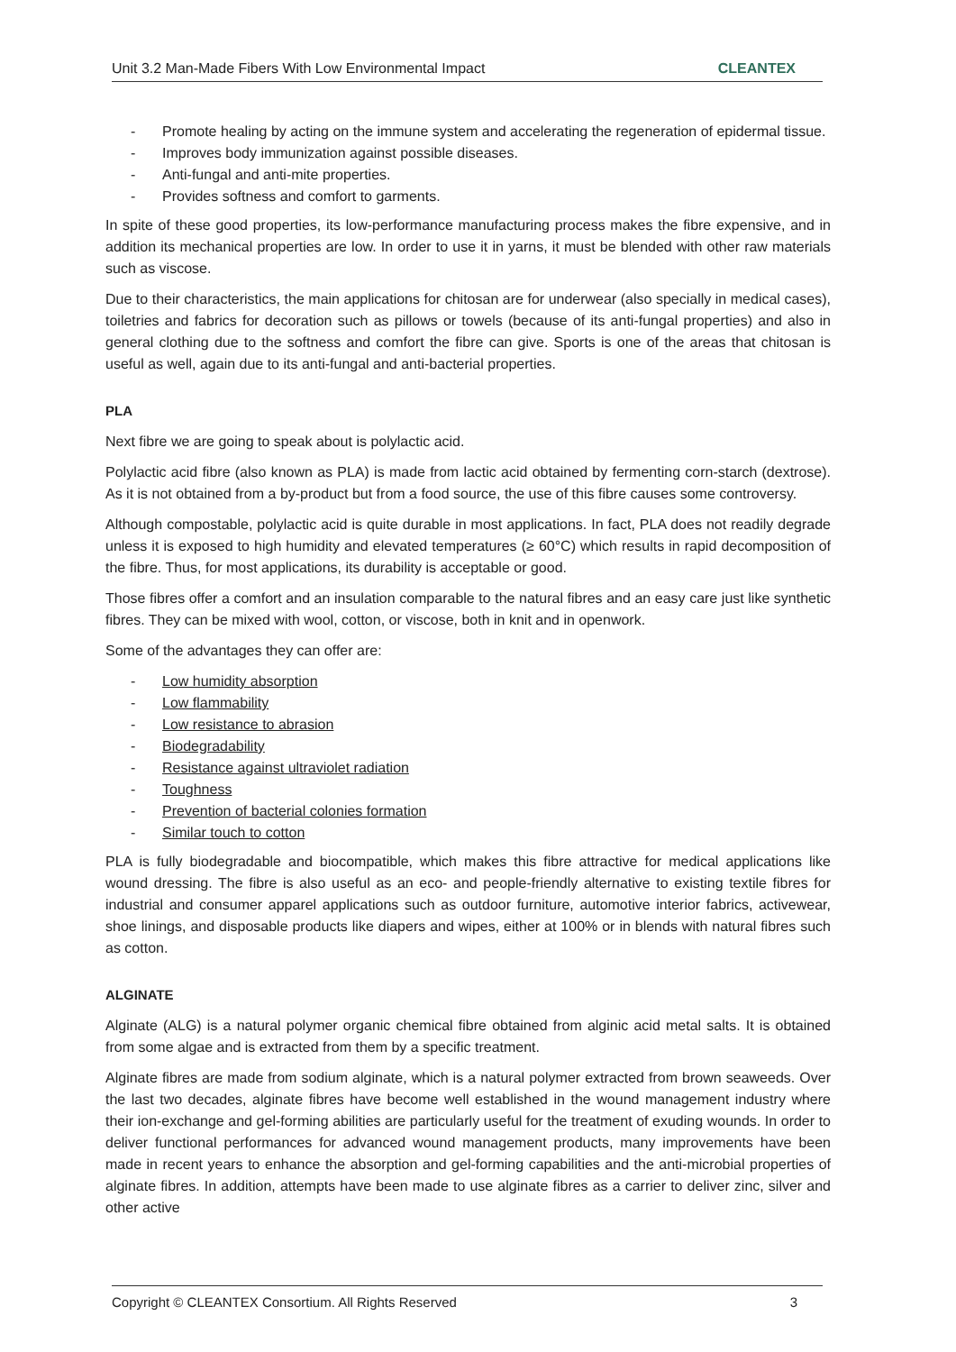Unit 3.2 Man-Made Fibers With Low Environmental Impact CLEANTEX
- Promote healing by acting on the immune system and accelerating the regeneration of epidermal tissue.
- Improves body immunization against possible diseases.
- Anti-fungal and anti-mite properties.
- Provides softness and comfort to garments.
In spite of these good properties, its low-performance manufacturing process makes the fibre expensive, and in addition its mechanical properties are low. In order to use it in yarns, it must be blended with other raw materials such as viscose.
Due to their characteristics, the main applications for chitosan are for underwear (also specially in medical cases), toiletries and fabrics for decoration such as pillows or towels (because of its anti-fungal properties) and also in general clothing due to the softness and comfort the fibre can give. Sports is one of the areas that chitosan is useful as well, again due to its anti-fungal and anti-bacterial properties.
PLA
Next fibre we are going to speak about is polylactic acid.
Polylactic acid fibre (also known as PLA) is made from lactic acid obtained by fermenting corn-starch (dextrose). As it is not obtained from a by-product but from a food source, the use of this fibre causes some controversy.
Although compostable, polylactic acid is quite durable in most applications. In fact, PLA does not readily degrade unless it is exposed to high humidity and elevated temperatures (≥ 60°C) which results in rapid decomposition of the fibre. Thus, for most applications, its durability is acceptable or good.
Those fibres offer a comfort and an insulation comparable to the natural fibres and an easy care just like synthetic fibres. They can be mixed with wool, cotton, or viscose, both in knit and in openwork.
Some of the advantages they can offer are:
- Low humidity absorption
- Low flammability
- Low resistance to abrasion
- Biodegradability
- Resistance against ultraviolet radiation
- Toughness
- Prevention of bacterial colonies formation
- Similar touch to cotton
PLA is fully biodegradable and biocompatible, which makes this fibre attractive for medical applications like wound dressing. The fibre is also useful as an eco- and people-friendly alternative to existing textile fibres for industrial and consumer apparel applications such as outdoor furniture, automotive interior fabrics, activewear, shoe linings, and disposable products like diapers and wipes, either at 100% or in blends with natural fibres such as cotton.
ALGINATE
Alginate (ALG) is a natural polymer organic chemical fibre obtained from alginic acid metal salts. It is obtained from some algae and is extracted from them by a specific treatment.
Alginate fibres are made from sodium alginate, which is a natural polymer extracted from brown seaweeds. Over the last two decades, alginate fibres have become well established in the wound management industry where their ion-exchange and gel-forming abilities are particularly useful for the treatment of exuding wounds. In order to deliver functional performances for advanced wound management products, many improvements have been made in recent years to enhance the absorption and gel-forming capabilities and the anti-microbial properties of alginate fibres. In addition, attempts have been made to use alginate fibres as a carrier to deliver zinc, silver and other active
Copyright © CLEANTEX Consortium. All Rights Reserved 3